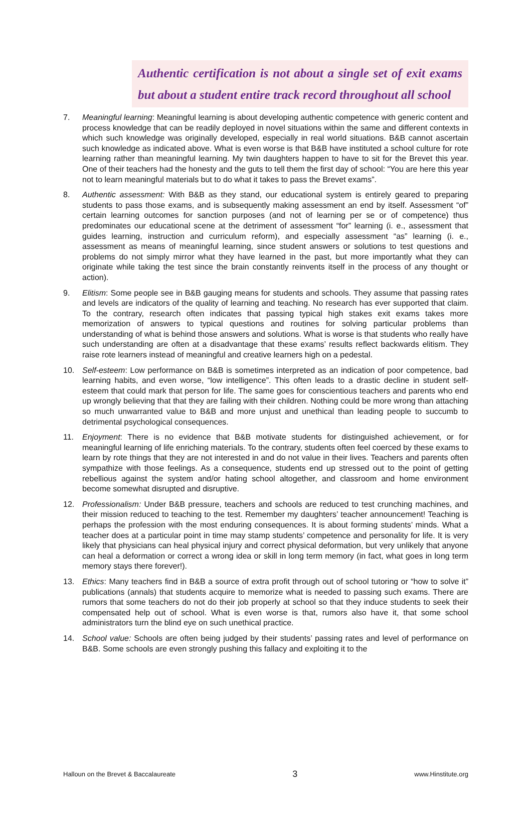Authentic certification is not about a single set of exit exams but about a student entire track record throughout all school
7. Meaningful learning: Meaningful learning is about developing authentic competence with generic content and process knowledge that can be readily deployed in novel situations within the same and different contexts in which such knowledge was originally developed, especially in real world situations. B&B cannot ascertain such knowledge as indicated above. What is even worse is that B&B have instituted a school culture for rote learning rather than meaningful learning. My twin daughters happen to have to sit for the Brevet this year. One of their teachers had the honesty and the guts to tell them the first day of school: “You are here this year not to learn meaningful materials but to do what it takes to pass the Brevet exams”.
8. Authentic assessment: With B&B as they stand, our educational system is entirely geared to preparing students to pass those exams, and is subsequently making assessment an end by itself. Assessment “of” certain learning outcomes for sanction purposes (and not of learning per se or of competence) thus predominates our educational scene at the detriment of assessment “for” learning (i. e., assessment that guides learning, instruction and curriculum reform), and especially assessment “as” learning (i. e., assessment as means of meaningful learning, since student answers or solutions to test questions and problems do not simply mirror what they have learned in the past, but more importantly what they can originate while taking the test since the brain constantly reinvents itself in the process of any thought or action).
9. Elitism: Some people see in B&B gauging means for students and schools. They assume that passing rates and levels are indicators of the quality of learning and teaching. No research has ever supported that claim. To the contrary, research often indicates that passing typical high stakes exit exams takes more memorization of answers to typical questions and routines for solving particular problems than understanding of what is behind those answers and solutions. What is worse is that students who really have such understanding are often at a disadvantage that these exams’ results reflect backwards elitism. They raise rote learners instead of meaningful and creative learners high on a pedestal.
10. Self-esteem: Low performance on B&B is sometimes interpreted as an indication of poor competence, bad learning habits, and even worse, “low intelligence”. This often leads to a drastic decline in student self-esteem that could mark that person for life. The same goes for conscientious teachers and parents who end up wrongly believing that that they are failing with their children. Nothing could be more wrong than attaching so much unwarranted value to B&B and more unjust and unethical than leading people to succumb to detrimental psychological consequences.
11. Enjoyment: There is no evidence that B&B motivate students for distinguished achievement, or for meaningful learning of life enriching materials. To the contrary, students often feel coerced by these exams to learn by rote things that they are not interested in and do not value in their lives. Teachers and parents often sympathize with those feelings. As a consequence, students end up stressed out to the point of getting rebellious against the system and/or hating school altogether, and classroom and home environment become somewhat disrupted and disruptive.
12. Professionalism: Under B&B pressure, teachers and schools are reduced to test crunching machines, and their mission reduced to teaching to the test. Remember my daughters’ teacher announcement! Teaching is perhaps the profession with the most enduring consequences. It is about forming students’ minds. What a teacher does at a particular point in time may stamp students’ competence and personality for life. It is very likely that physicians can heal physical injury and correct physical deformation, but very unlikely that anyone can heal a deformation or correct a wrong idea or skill in long term memory (in fact, what goes in long term memory stays there forever!).
13. Ethics: Many teachers find in B&B a source of extra profit through out of school tutoring or “how to solve it” publications (annals) that students acquire to memorize what is needed to passing such exams. There are rumors that some teachers do not do their job properly at school so that they induce students to seek their compensated help out of school. What is even worse is that, rumors also have it, that some school administrators turn the blind eye on such unethical practice.
14. School value: Schools are often being judged by their students’ passing rates and level of performance on B&B. Some schools are even strongly pushing this fallacy and exploiting it to the
Halloun on the Brevet & Baccalaureate 3 www.Hinstitute.org